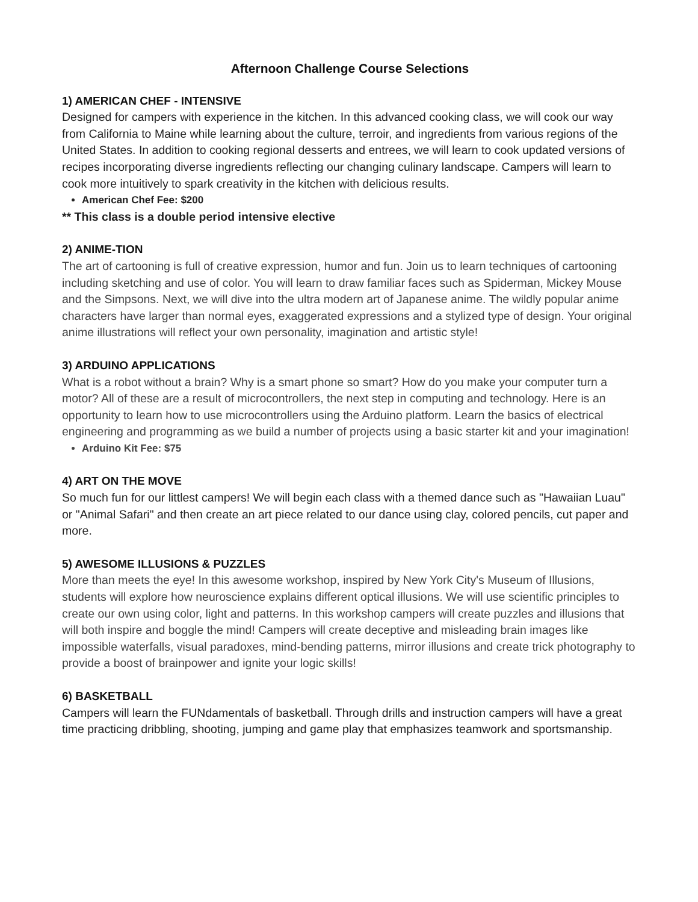Afternoon Challenge Course Selections
1) AMERICAN CHEF - INTENSIVE
Designed for campers with experience in the kitchen. In this advanced cooking class, we will cook our way from California to Maine while learning about the culture, terroir, and ingredients from various regions of the United States. In addition to cooking regional desserts and entrees, we will learn to cook updated versions of recipes incorporating diverse ingredients reflecting our changing culinary landscape. Campers will learn to cook more intuitively to spark creativity in the kitchen with delicious results.
American Chef Fee: $200
** This class is a double period intensive elective
2) ANIME-TION
The art of cartooning is full of creative expression, humor and fun. Join us to learn techniques of cartooning including sketching and use of color. You will learn to draw familiar faces such as Spiderman, Mickey Mouse and the Simpsons. Next, we will dive into the ultra modern art of Japanese anime. The wildly popular anime characters have larger than normal eyes, exaggerated expressions and a stylized type of design. Your original anime illustrations will reflect your own personality, imagination and artistic style!
3) ARDUINO APPLICATIONS
What is a robot without a brain? Why is a smart phone so smart? How do you make your computer turn a motor? All of these are a result of microcontrollers, the next step in computing and technology. Here is an opportunity to learn how to use microcontrollers using the Arduino platform. Learn the basics of electrical engineering and programming as we build a number of projects using a basic starter kit and your imagination!
Arduino Kit Fee: $75
4) ART ON THE MOVE
So much fun for our littlest campers! We will begin each class with a themed dance such as "Hawaiian Luau" or "Animal Safari" and then create an art piece related to our dance using clay, colored pencils, cut paper and more.
5) AWESOME ILLUSIONS & PUZZLES
More than meets the eye! In this awesome workshop, inspired by New York City's Museum of Illusions, students will explore how neuroscience explains different optical illusions. We will use scientific principles to create our own using color, light and patterns. In this workshop campers will create puzzles and illusions that will both inspire and boggle the mind! Campers will create deceptive and misleading brain images like impossible waterfalls, visual paradoxes, mind-bending patterns, mirror illusions and create trick photography to provide a boost of brainpower and ignite your logic skills!
6) BASKETBALL
Campers will learn the FUNdamentals of basketball. Through drills and instruction campers will have a great time practicing dribbling, shooting, jumping and game play that emphasizes teamwork and sportsmanship.